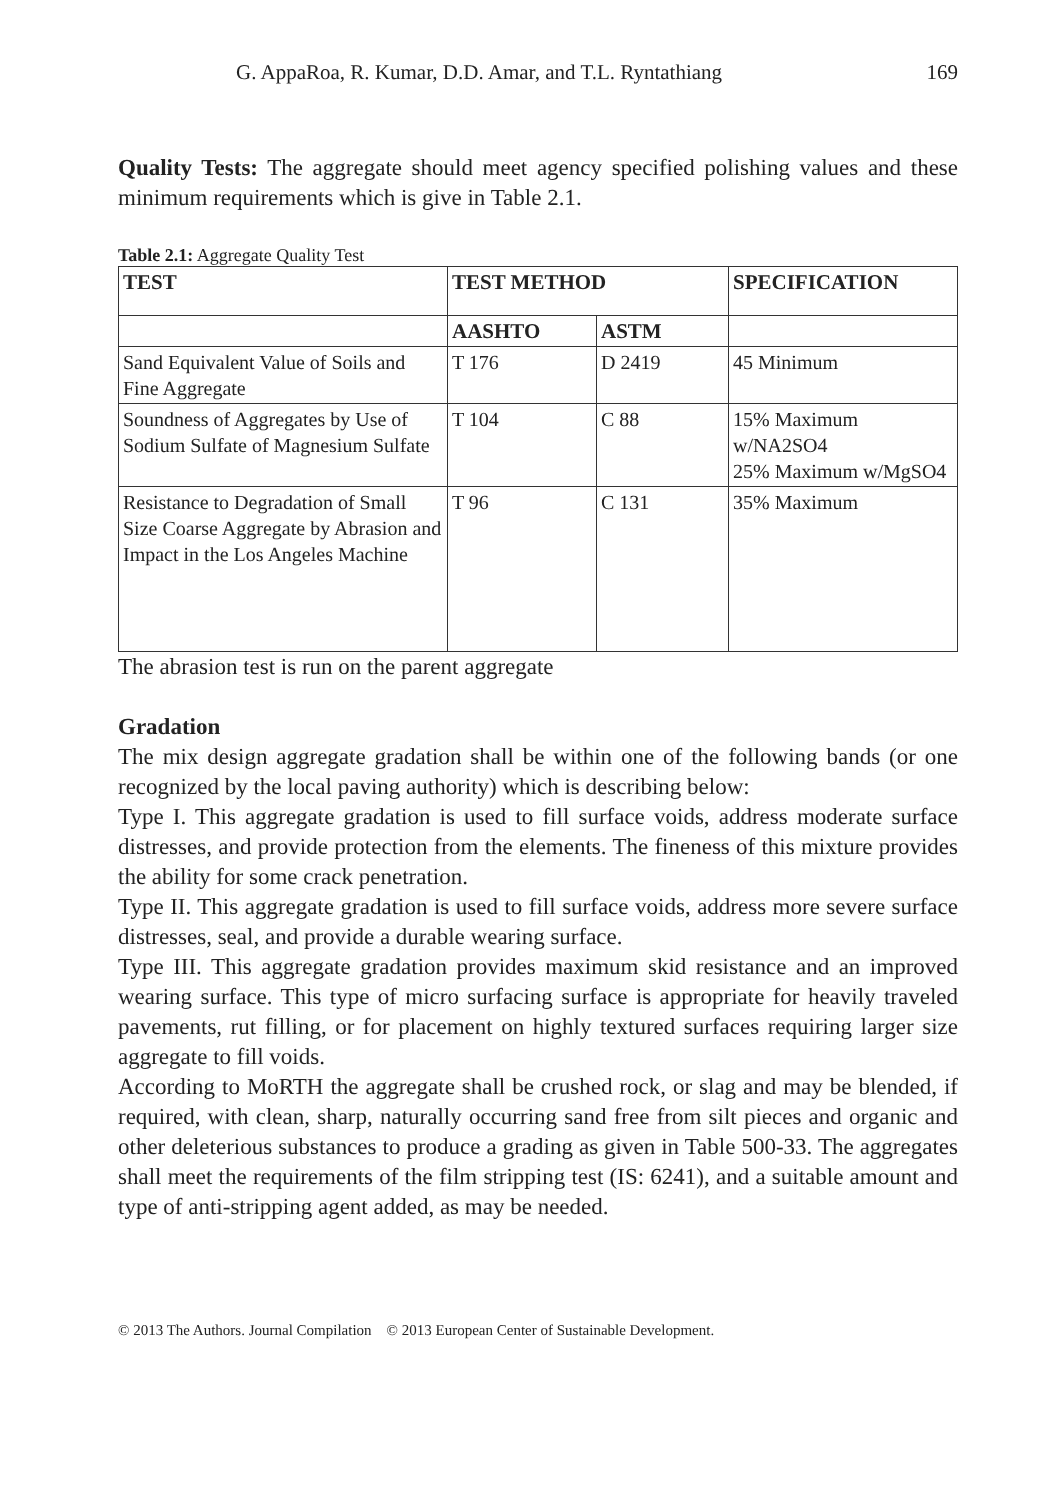G. AppaRoa, R. Kumar, D.D. Amar, and T.L. Ryntathiang 169
Quality Tests: The aggregate should meet agency specified polishing values and these minimum requirements which is give in Table 2.1.
Table 2.1: Aggregate Quality Test
| TEST | TEST METHOD | | SPECIFICATION |
| --- | --- | --- | --- |
| | AASHTO | ASTM | |
| Sand Equivalent Value of Soils and Fine Aggregate | T 176 | D 2419 | 45 Minimum |
| Soundness of Aggregates by Use of Sodium Sulfate of Magnesium Sulfate | T 104 | C 88 | 15% Maximum w/NA2SO4 25% Maximum w/MgSO4 |
| Resistance to Degradation of Small Size Coarse Aggregate by Abrasion and Impact in the Los Angeles Machine | T 96 | C 131 | 35% Maximum |
The abrasion test is run on the parent aggregate
Gradation
The mix design aggregate gradation shall be within one of the following bands (or one recognized by the local paving authority) which is describing below:
Type I. This aggregate gradation is used to fill surface voids, address moderate surface distresses, and provide protection from the elements. The fineness of this mixture provides the ability for some crack penetration.
Type II. This aggregate gradation is used to fill surface voids, address more severe surface distresses, seal, and provide a durable wearing surface.
Type III. This aggregate gradation provides maximum skid resistance and an improved wearing surface. This type of micro surfacing surface is appropriate for heavily traveled pavements, rut filling, or for placement on highly textured surfaces requiring larger size aggregate to fill voids.
According to MoRTH the aggregate shall be crushed rock, or slag and may be blended, if required, with clean, sharp, naturally occurring sand free from silt pieces and organic and other deleterious substances to produce a grading as given in Table 500-33. The aggregates shall meet the requirements of the film stripping test (IS: 6241), and a suitable amount and type of anti-stripping agent added, as may be needed.
© 2013 The Authors. Journal Compilation © 2013 European Center of Sustainable Development.